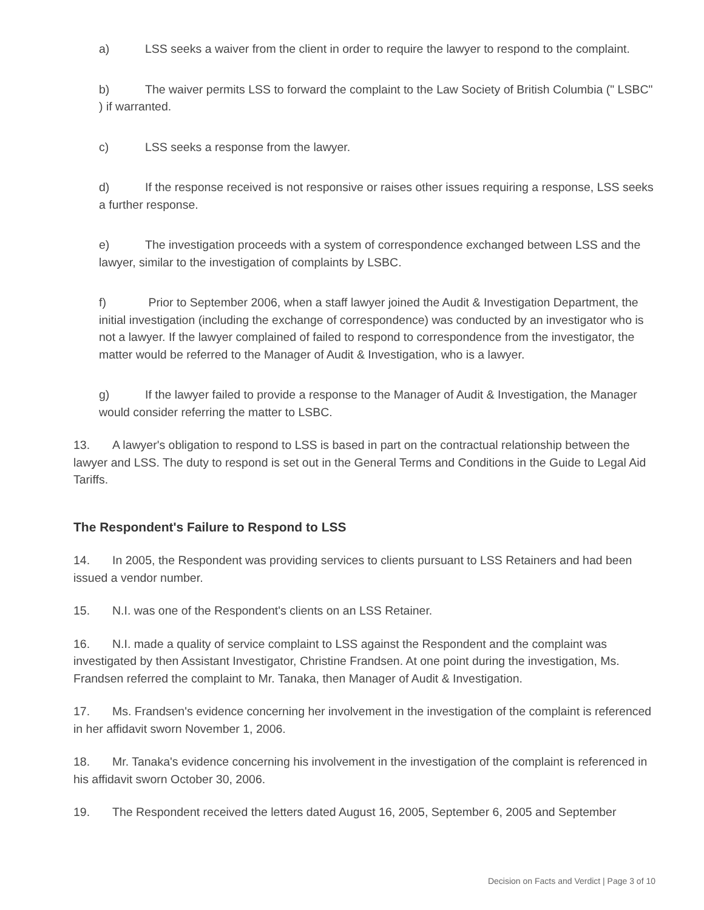a) LSS seeks a waiver from the client in order to require the lawyer to respond to the complaint.
b) The waiver permits LSS to forward the complaint to the Law Society of British Columbia (" LSBC" ) if warranted.
c) LSS seeks a response from the lawyer.
d) If the response received is not responsive or raises other issues requiring a response, LSS seeks a further response.
e) The investigation proceeds with a system of correspondence exchanged between LSS and the lawyer, similar to the investigation of complaints by LSBC.
f) Prior to September 2006, when a staff lawyer joined the Audit & Investigation Department, the initial investigation (including the exchange of correspondence) was conducted by an investigator who is not a lawyer. If the lawyer complained of failed to respond to correspondence from the investigator, the matter would be referred to the Manager of Audit & Investigation, who is a lawyer.
g) If the lawyer failed to provide a response to the Manager of Audit & Investigation, the Manager would consider referring the matter to LSBC.
13. A lawyer's obligation to respond to LSS is based in part on the contractual relationship between the lawyer and LSS. The duty to respond is set out in the General Terms and Conditions in the Guide to Legal Aid Tariffs.
The Respondent's Failure to Respond to LSS
14. In 2005, the Respondent was providing services to clients pursuant to LSS Retainers and had been issued a vendor number.
15. N.I. was one of the Respondent's clients on an LSS Retainer.
16. N.I. made a quality of service complaint to LSS against the Respondent and the complaint was investigated by then Assistant Investigator, Christine Frandsen. At one point during the investigation, Ms. Frandsen referred the complaint to Mr. Tanaka, then Manager of Audit & Investigation.
17. Ms. Frandsen's evidence concerning her involvement in the investigation of the complaint is referenced in her affidavit sworn November 1, 2006.
18. Mr. Tanaka's evidence concerning his involvement in the investigation of the complaint is referenced in his affidavit sworn October 30, 2006.
19. The Respondent received the letters dated August 16, 2005, September 6, 2005 and September
Decision on Facts and Verdict | Page 3 of 10